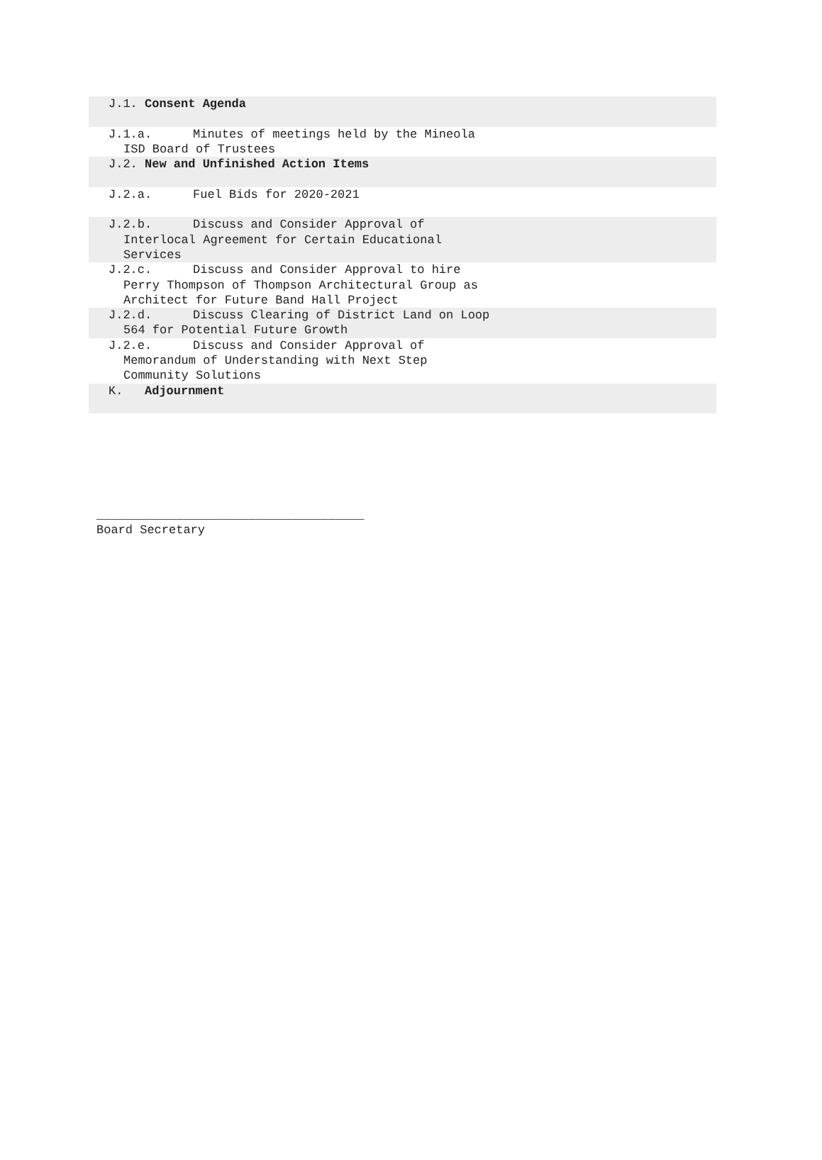J.1. Consent Agenda
J.1.a. Minutes of meetings held by the Mineola
ISD Board of Trustees
J.2. New and Unfinished Action Items
J.2.a. Fuel Bids for 2020-2021
J.2.b. Discuss and Consider Approval of
Interlocal Agreement for Certain Educational
Services
J.2.c. Discuss and Consider Approval to hire
Perry Thompson of Thompson Architectural Group as
Architect for Future Band Hall Project
J.2.d. Discuss Clearing of District Land on Loop
564 for Potential Future Growth
J.2.e. Discuss and Consider Approval of
Memorandum of Understanding with Next Step
Community Solutions
K. Adjournment
_____________________________________
Board Secretary